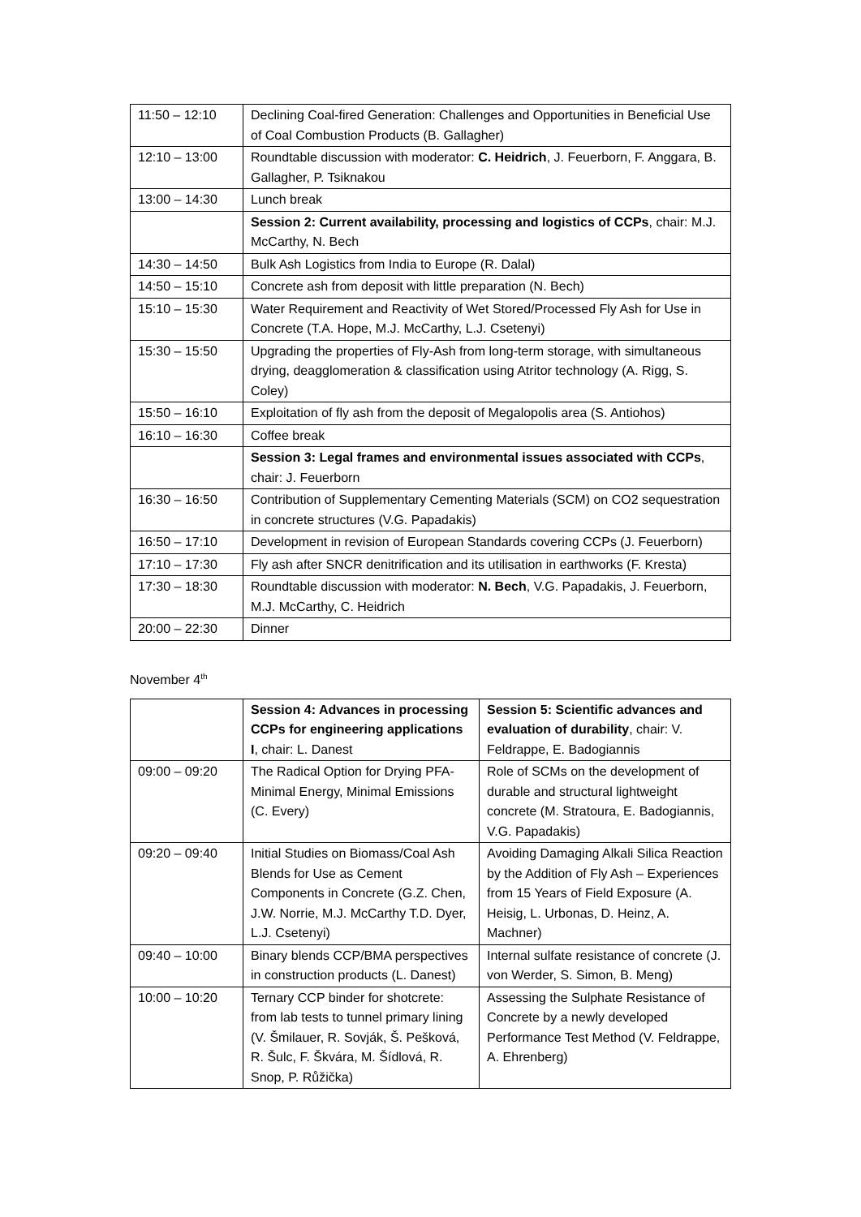| 11:50 – 12:10 | Declining Coal-fired Generation: Challenges and Opportunities in Beneficial Use of Coal Combustion Products (B. Gallagher) |
| 12:10 – 13:00 | Roundtable discussion with moderator: C. Heidrich , J. Feuerborn, F. Anggara, B. Gallagher, P. Tsiknakou |
| 13:00 – 14:30 | Lunch break |
| | Session 2: Current availability, processing and logistics of CCPs , chair: M.J. McCarthy, N. Bech |
| 14:30 – 14:50 | Bulk Ash Logistics from India to Europe (R. Dalal) |
| 14:50 – 15:10 | Concrete ash from deposit with little preparation (N. Bech) |
| 15:10 – 15:30 | Water Requirement and Reactivity of Wet Stored/Processed Fly Ash for Use in Concrete (T.A. Hope, M.J. McCarthy, L.J. Csetenyi) |
| 15:30 – 15:50 | Upgrading the properties of Fly-Ash from long-term storage, with simultaneous drying, deagglomeration & classification using Atritor technology (A. Rigg, S. Coley) |
| 15:50 – 16:10 | Exploitation of fly ash from the deposit of Megalopolis area (S. Antiohos) |
| 16:10 – 16:30 | Coffee break |
| | Session 3: Legal frames and environmental issues associated with CCPs , chair: J. Feuerborn |
| 16:30 – 16:50 | Contribution of Supplementary Cementing Materials (SCM) on CO2 sequestration in concrete structures (V.G. Papadakis) |
| 16:50 – 17:10 | Development in revision of European Standards covering CCPs (J. Feuerborn) |
| 17:10 – 17:30 | Fly ash after SNCR denitrification and its utilisation in earthworks (F. Kresta) |
| 17:30 – 18:30 | Roundtable discussion with moderator: N. Bech , V.G. Papadakis, J. Feuerborn, M.J. McCarthy, C. Heidrich |
| 20:00 – 22:30 | Dinner |
November 4<sup>th</sup>
| | Session 4: Advances in processing CCPs for engineering applications I , chair: L. Danest | Session 5: Scientific advances and evaluation of durability , chair: V. Feldrappe, E. Badogiannis |
| 09:00 – 09:20 | The Radical Option for Drying PFA-Minimal Energy, Minimal Emissions (C. Every) | Role of SCMs on the development of durable and structural lightweight concrete (M. Stratoura, E. Badogiannis, V.G. Papadakis) |
| 09:20 – 09:40 | Initial Studies on Biomass/Coal Ash Blends for Use as Cement Components in Concrete (G.Z. Chen, J.W. Norrie, M.J. McCarthy T.D. Dyer, L.J. Csetenyi) | Avoiding Damaging Alkali Silica Reaction by the Addition of Fly Ash – Experiences from 15 Years of Field Exposure (A. Heisig, L. Urbonas, D. Heinz, A. Machner) |
| 09:40 – 10:00 | Binary blends CCP/BMA perspectives in construction products (L. Danest) | Internal sulfate resistance of concrete (J. von Werder, S. Simon, B. Meng) |
| 10:00 – 10:20 | Ternary CCP binder for shotcrete: from lab tests to tunnel primary lining (V. Šmilauer, R. Sovják, Š. Pešková, R. Šulc, F. Škvára, M. Šídlová, R. Snop, P. Růžička) | Assessing the Sulphate Resistance of Concrete by a newly developed Performance Test Method (V. Feldrappe, A. Ehrenberg) |